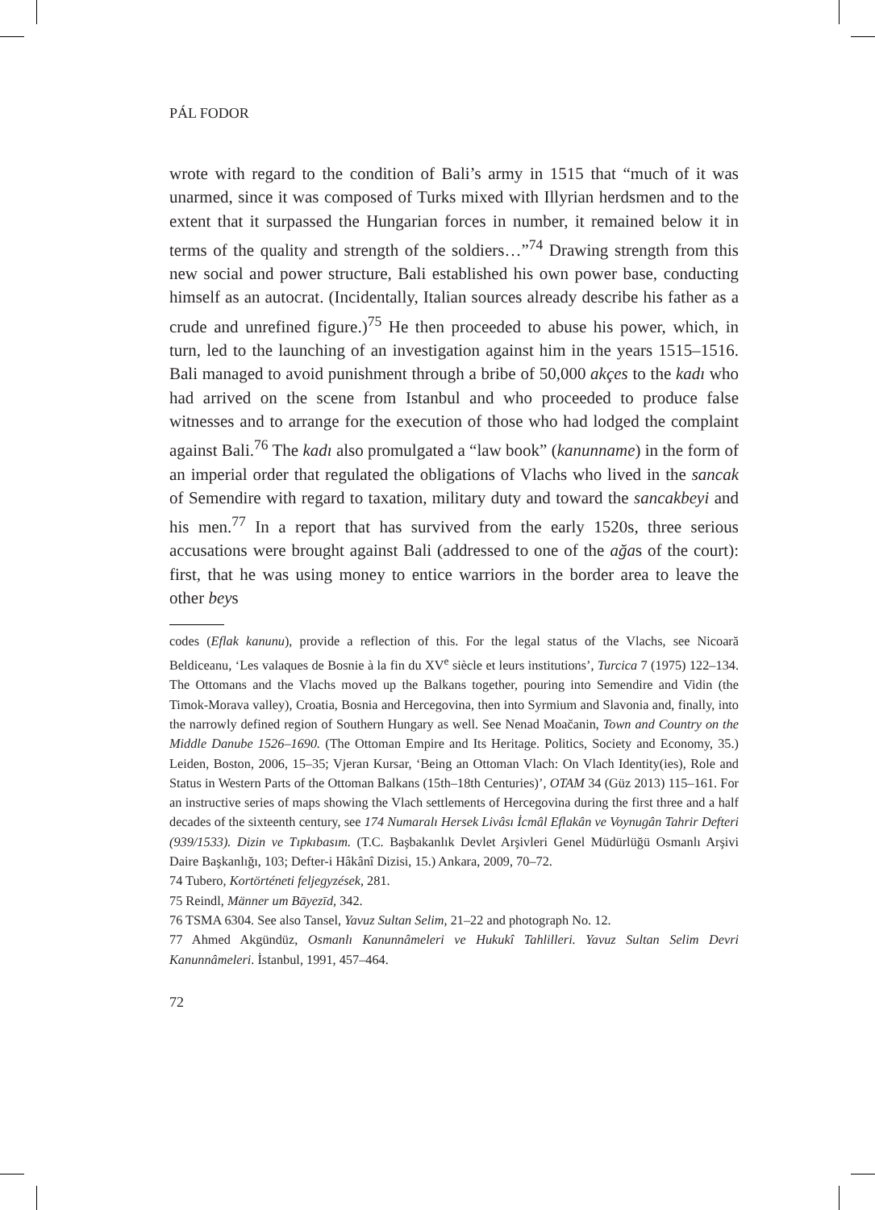PÁL FODOR
wrote with regard to the condition of Bali’s army in 1515 that “much of it was unarmed, since it was composed of Turks mixed with Illyrian herdsmen and to the extent that it surpassed the Hungarian forces in number, it remained below it in terms of the quality and strength of the soldiers…”<sup>74</sup> Drawing strength from this new social and power structure, Bali established his own power base, conducting himself as an autocrat. (Incidentally, Italian sources already describe his father as a crude and unrefined figure.)<sup>75</sup> He then proceeded to abuse his power, which, in turn, led to the launching of an investigation against him in the years 1515–1516. Bali managed to avoid punishment through a bribe of 50,000 akçes to the kadı who had arrived on the scene from Istanbul and who proceeded to produce false witnesses and to arrange for the execution of those who had lodged the complaint against Bali.<sup>76</sup> The kadı also promulgated a “law book” (kanunname) in the form of an imperial order that regulated the obligations of Vlachs who lived in the sancak of Semendire with regard to taxation, military duty and toward the sancakbeyi and his men.<sup>77</sup> In a report that has survived from the early 1520s, three serious accusations were brought against Bali (addressed to one of the ağas of the court): first, that he was using money to entice warriors in the border area to leave the other beys
codes (Eflak kanunu), provide a reflection of this. For the legal status of the Vlachs, see Nicoară Beldiceanu, ‘Les valaques de Bosnie à la fin du XV<sup>e</sup> siècle et leurs institutions’, Turcica 7 (1975) 122–134. The Ottomans and the Vlachs moved up the Balkans together, pouring into Semendire and Vidin (the Timok-Morava valley), Croatia, Bosnia and Hercegovina, then into Syrmium and Slavonia and, finally, into the narrowly defined region of Southern Hungary as well. See Nenad Moačanin, Town and Country on the Middle Danube 1526–1690. (The Ottoman Empire and Its Heritage. Politics, Society and Economy, 35.) Leiden, Boston, 2006, 15–35; Vjeran Kursar, ‘Being an Ottoman Vlach: On Vlach Identity(ies), Role and Status in Western Parts of the Ottoman Balkans (15th–18th Centuries)’, OTAM 34 (Güz 2013) 115–161. For an instructive series of maps showing the Vlach settlements of Hercegovina during the first three and a half decades of the sixteenth century, see 174 Numaralı Hersek Livâsı İcmâl Eflakân ve Voynugân Tahrir Defteri (939/1533). Dizin ve Tıpkıbasım. (T.C. Başbakanlık Devlet Arşivleri Genel Müdürlüğü Osmanlı Arşivi Daire Başkanlığı, 103; Defter-i Hâkânî Dizisi, 15.) Ankara, 2009, 70–72.
74 Tubero, Kortörténeti feljegyzések, 281.
75 Reindl, Männer um Bāyezīd, 342.
76 TSMA 6304. See also Tansel, Yavuz Sultan Selim, 21–22 and photograph No. 12.
77 Ahmed Akgündüz, Osmanlı Kanunnâmeleri ve Hukukî Tahlilleri. Yavuz Sultan Selim Devri Kanunnâmeleri. İstanbul, 1991, 457–464.
72